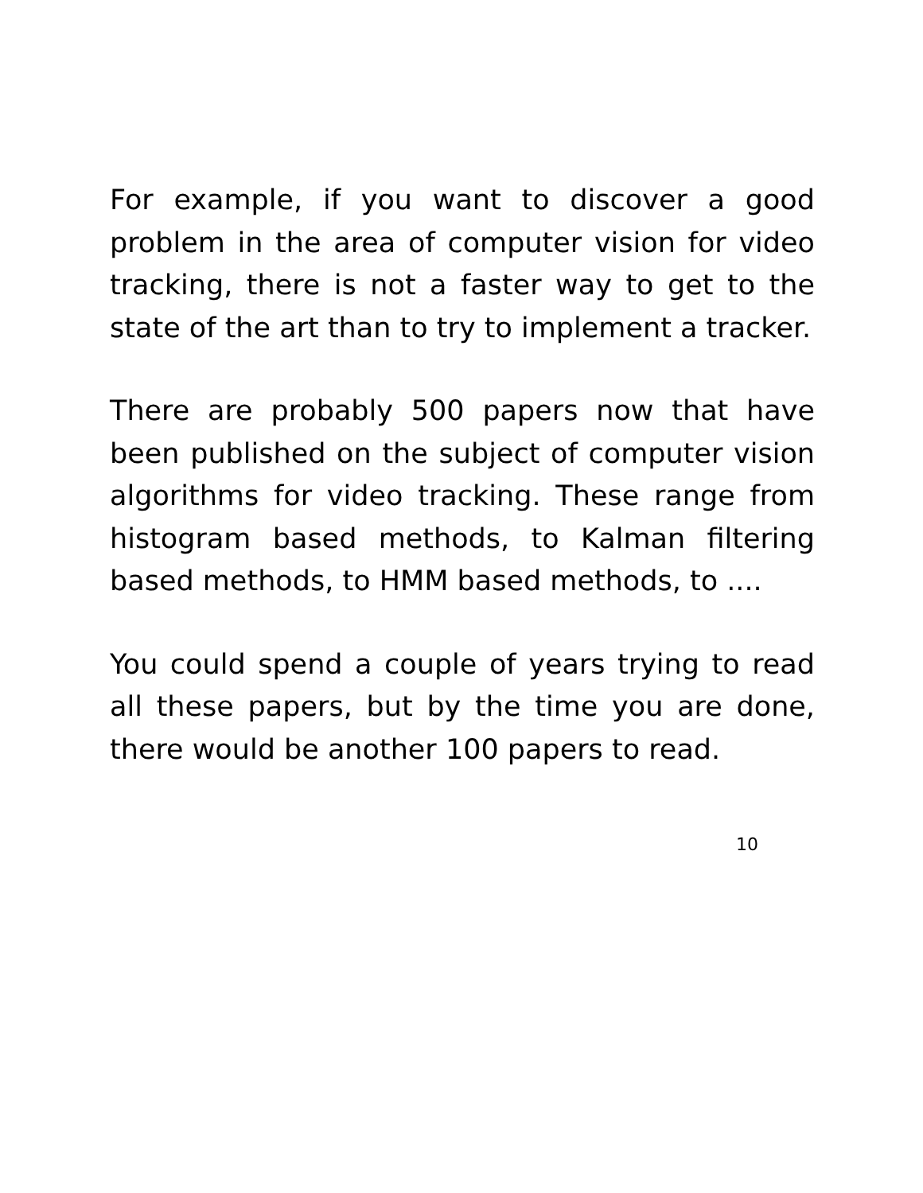For example, if you want to discover a good problem in the area of computer vision for video tracking, there is not a faster way to get to the state of the art than to try to implement a tracker.
There are probably 500 papers now that have been published on the subject of computer vision algorithms for video tracking. These range from histogram based methods, to Kalman filtering based methods, to HMM based methods, to ....
You could spend a couple of years trying to read all these papers, but by the time you are done, there would be another 100 papers to read.
10